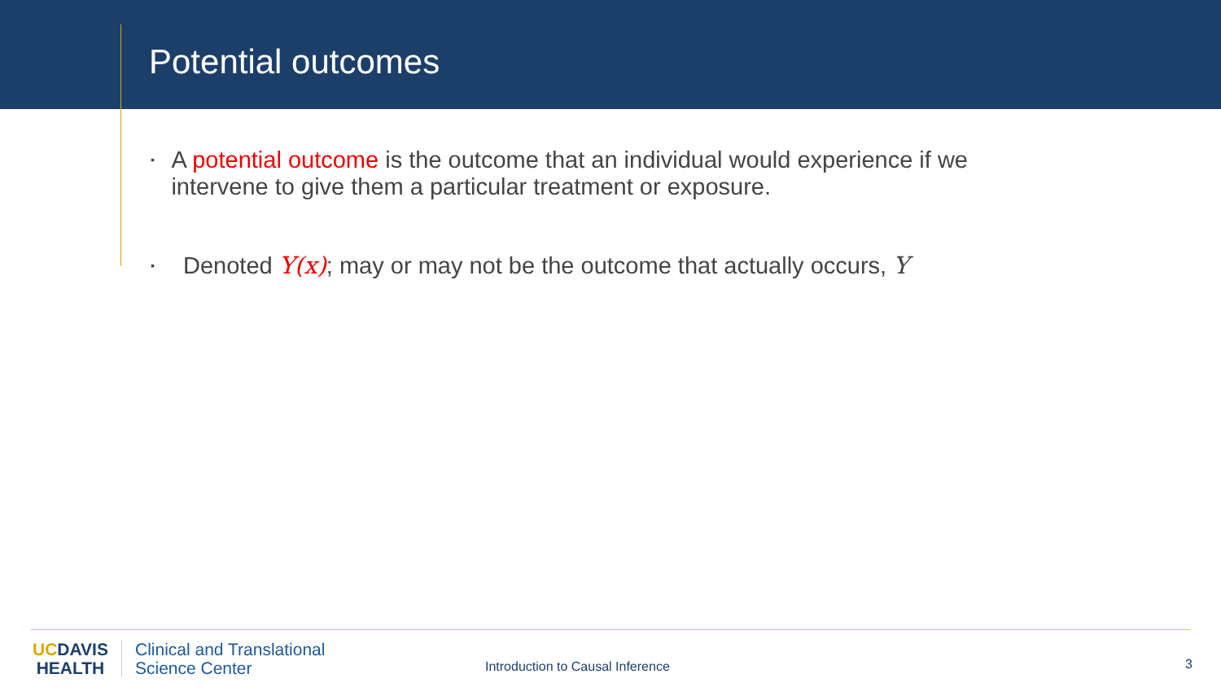Potential outcomes
▪ A potential outcome is the outcome that an individual would experience if we intervene to give them a particular treatment or exposure.
▪ Denoted Y(x); may or may not be the outcome that actually occurs, Y
UCDAVIS
HEALTH
Clinical and Translational
Science Center
Introduction to Causal Inference
3